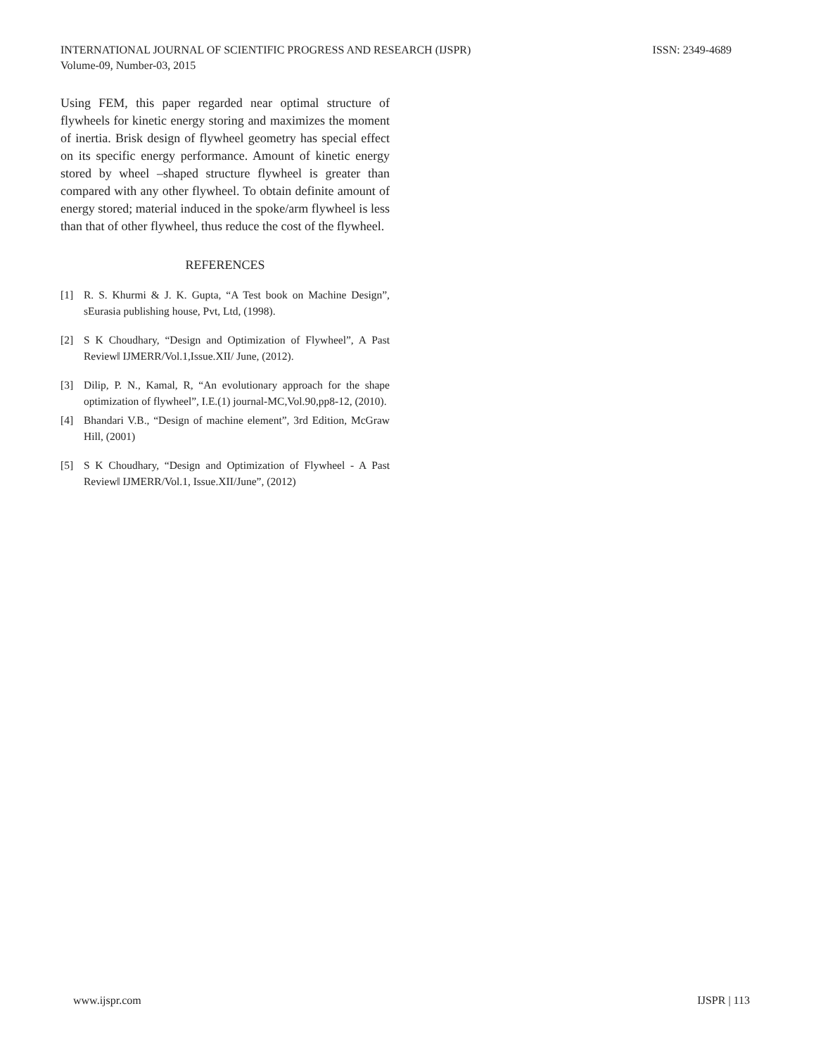ISSN: 2349-4689 INTERNATIONAL JOURNAL OF SCIENTIFIC PROGRESS AND RESEARCH (IJSPR)
Volume-09, Number-03, 2015
Using FEM, this paper regarded near optimal structure of flywheels for kinetic energy storing and maximizes the moment of inertia. Brisk design of flywheel geometry has special effect on its specific energy performance. Amount of kinetic energy stored by wheel –shaped structure flywheel is greater than compared with any other flywheel. To obtain definite amount of energy stored; material induced in the spoke/arm flywheel is less than that of other flywheel, thus reduce the cost of the flywheel.
REFERENCES
[1] R. S. Khurmi & J. K. Gupta, “A Test book on Machine Design”, sEurasia publishing house, Pvt, Ltd, (1998).
[2] S K Choudhary, “Design and Optimization of Flywheel”, A Past Review‖ IJMERR/Vol.1,Issue.XII/ June, (2012).
[3] Dilip, P. N., Kamal, R, “An evolutionary approach for the shape optimization of flywheel”, I.E.(1) journal-MC,Vol.90,pp8-12, (2010).
[4] Bhandari V.B., “Design of machine element”, 3rd Edition, McGraw Hill, (2001)
[5] S K Choudhary, “Design and Optimization of Flywheel - A Past Review‖ IJMERR/Vol.1, Issue.XII/June”, (2012)
IJSPR | 113 www.ijspr.com